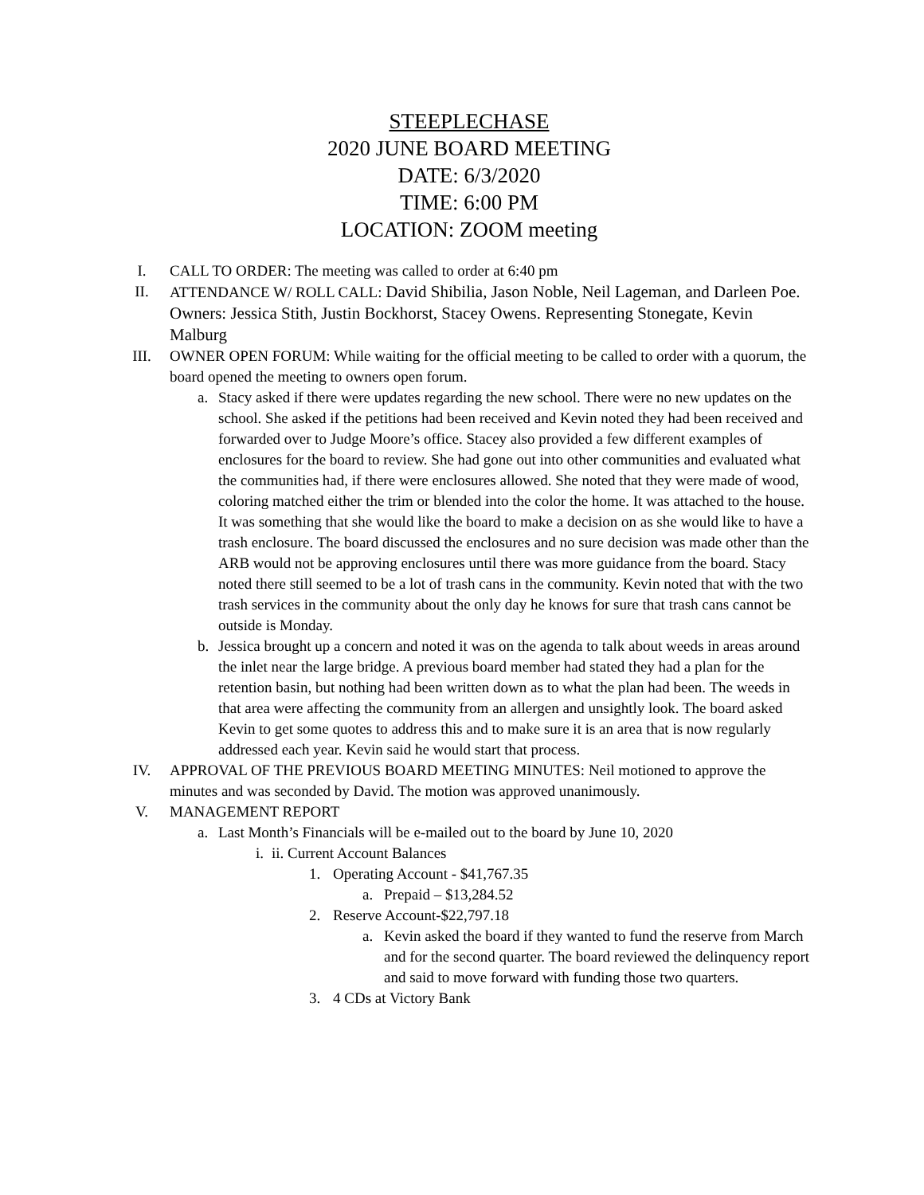STEEPLECHASE
2020 JUNE BOARD MEETING
DATE: 6/3/2020
TIME: 6:00 PM
LOCATION: ZOOM meeting
I. CALL TO ORDER: The meeting was called to order at 6:40 pm
II. ATTENDANCE W/ ROLL CALL: David Shibilia, Jason Noble, Neil Lageman, and Darleen Poe. Owners: Jessica Stith, Justin Bockhorst, Stacey Owens. Representing Stonegate, Kevin Malburg
III.
OWNER OPEN FORUM: While waiting for the official meeting to be called to order with a quorum, the board opened the meeting to owners open forum.
a. Stacy asked if there were updates regarding the new school. There were no new updates on the school. She asked if the petitions had been received and Kevin noted they had been received and forwarded over to Judge Moore’s office. Stacey also provided a few different examples of enclosures for the board to review. She had gone out into other communities and evaluated what the communities had, if there were enclosures allowed. She noted that they were made of wood, coloring matched either the trim or blended into the color the home. It was attached to the house. It was something that she would like the board to make a decision on as she would like to have a trash enclosure. The board discussed the enclosures and no sure decision was made other than the ARB would not be approving enclosures until there was more guidance from the board. Stacy noted there still seemed to be a lot of trash cans in the community. Kevin noted that with the two trash services in the community about the only day he knows for sure that trash cans cannot be outside is Monday.
b. Jessica brought up a concern and noted it was on the agenda to talk about weeds in areas around the inlet near the large bridge. A previous board member had stated they had a plan for the retention basin, but nothing had been written down as to what the plan had been. The weeds in that area were affecting the community from an allergen and unsightly look. The board asked Kevin to get some quotes to address this and to make sure it is an area that is now regularly addressed each year. Kevin said he would start that process.
IV. APPROVAL OF THE PREVIOUS BOARD MEETING MINUTES: Neil motioned to approve the minutes and was seconded by David. The motion was approved unanimously.
V. MANAGEMENT REPORT
a. Last Month’s Financials will be e-mailed out to the board by June 10, 2020
i.
ii. Current Account Balances
1. Operating Account - $41,767.35
a. Prepaid – $13,284.52
2. Reserve Account-$22,797.18
a. Kevin asked the board if they wanted to fund the reserve from March and for the second quarter. The board reviewed the delinquency report and said to move forward with funding those two quarters.
3. 4 CDs at Victory Bank